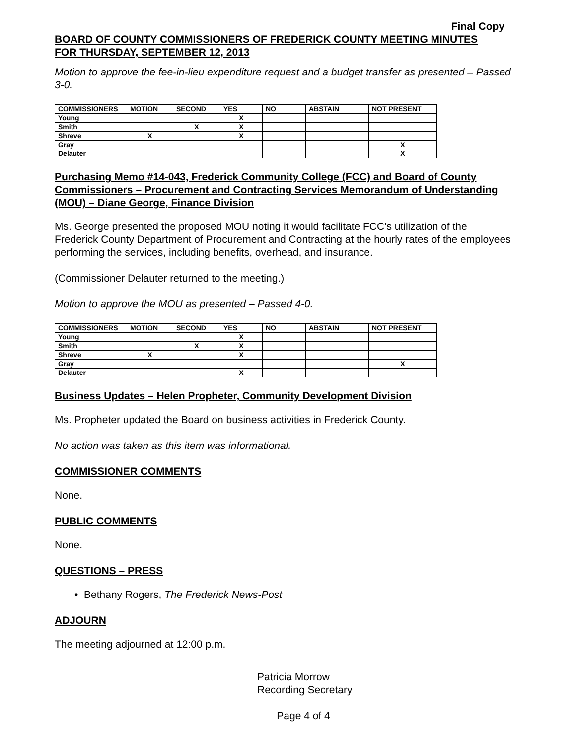Final Copy
BOARD OF COUNTY COMMISSIONERS OF FREDERICK COUNTY MEETING MINUTES
FOR THURSDAY, SEPTEMBER 12, 2013
Motion to approve the fee-in-lieu expenditure request and a budget transfer as presented – Passed 3-0.
| COMMISSIONERS | MOTION | SECOND | YES | NO | ABSTAIN | NOT PRESENT |
| --- | --- | --- | --- | --- | --- | --- |
| Young | | | X | | | |
| Smith | | X | X | | | |
| Shreve | X | | X | | | |
| Gray | | | | | | X |
| Delauter | | | | | | X |
Purchasing Memo #14-043, Frederick Community College (FCC) and Board of County Commissioners – Procurement and Contracting Services Memorandum of Understanding (MOU) – Diane George, Finance Division
Ms. George presented the proposed MOU noting it would facilitate FCC’s utilization of the Frederick County Department of Procurement and Contracting at the hourly rates of the employees performing the services, including benefits, overhead, and insurance.
(Commissioner Delauter returned to the meeting.)
Motion to approve the MOU as presented – Passed 4-0.
| COMMISSIONERS | MOTION | SECOND | YES | NO | ABSTAIN | NOT PRESENT |
| --- | --- | --- | --- | --- | --- | --- |
| Young | | | X | | | |
| Smith | | X | X | | | |
| Shreve | X | | X | | | |
| Gray | | | | | | X |
| Delauter | | | X | | | |
Business Updates – Helen Propheter, Community Development Division
Ms. Propheter updated the Board on business activities in Frederick County.
No action was taken as this item was informational.
COMMISSIONER COMMENTS
None.
PUBLIC COMMENTS
None.
QUESTIONS – PRESS
• Bethany Rogers, The Frederick News-Post
ADJOURN
The meeting adjourned at 12:00 p.m.
Patricia Morrow
Recording Secretary
Page 4 of 4